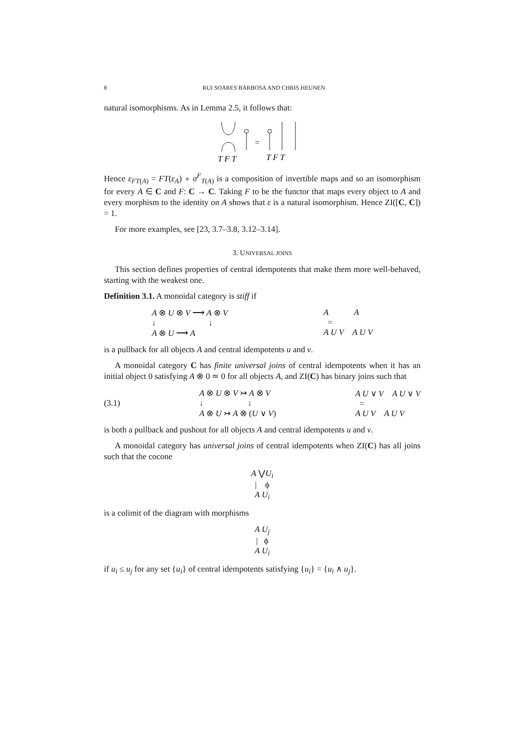8 RUI SOARES BARBOSA AND CHRIS HEUNEN
natural isomorphisms. As in Lemma 2.5, it follows that:
=
T F T
T F T
Hence ε<sub>FT(A)</sub> = FT(ε<sub>A</sub>) ∘ σ<sup>F</sup><sub>T(A)</sub> is a composition of invertible maps and so an isomorphism for every A ∈ C and F: C → C. Taking F to be the functor that maps every object to A and every morphism to the identity on A shows that ε is a natural isomorphism. Hence ZI([C, C]) = 1.
For more examples, see [23, 3.7–3.8, 3.12–3.14].
3. UNIVERSAL JOINS
This section defines properties of central idempotents that make them more well-behaved, starting with the weakest one.
Definition 3.1. A monoidal category is stiff if
A ⊗ U ⊗ V ⟶ A ⊗ V
↓ ↓
A ⊗ U ⟶ A
A A
=
A U V A U V
is a pullback for all objects A and central idempotents u and v.
A monoidal category C has finite universal joins of central idempotents when it has an initial object 0 satisfying A ⊗ 0 ≃ 0 for all objects A, and ZI(C) has binary joins such that
(3.1)
A ⊗ U ⊗ V ↣ A ⊗ V
↓ ↓
A ⊗ U ↣ A ⊗ (U ∨ V)
A U ∨ V A U ∨ V
=
A U V A U V
is both a pullback and pushout for all objects A and central idempotents u and v.
A monoidal category has universal joins of central idempotents when ZI(C) has all joins such that the cocone
A ⋁U<sub>i</sub>
| ϕ
A U<sub>i</sub>
is a colimit of the diagram with morphisms
A U<sub>j</sub>
| ϕ
A U<sub>i</sub>
if u<sub>i</sub> ≤ u<sub>j</sub> for any set {u<sub>i</sub>} of central idempotents satisfying {u<sub>i</sub>} = {u<sub>i</sub> ∧ u<sub>j</sub>}.